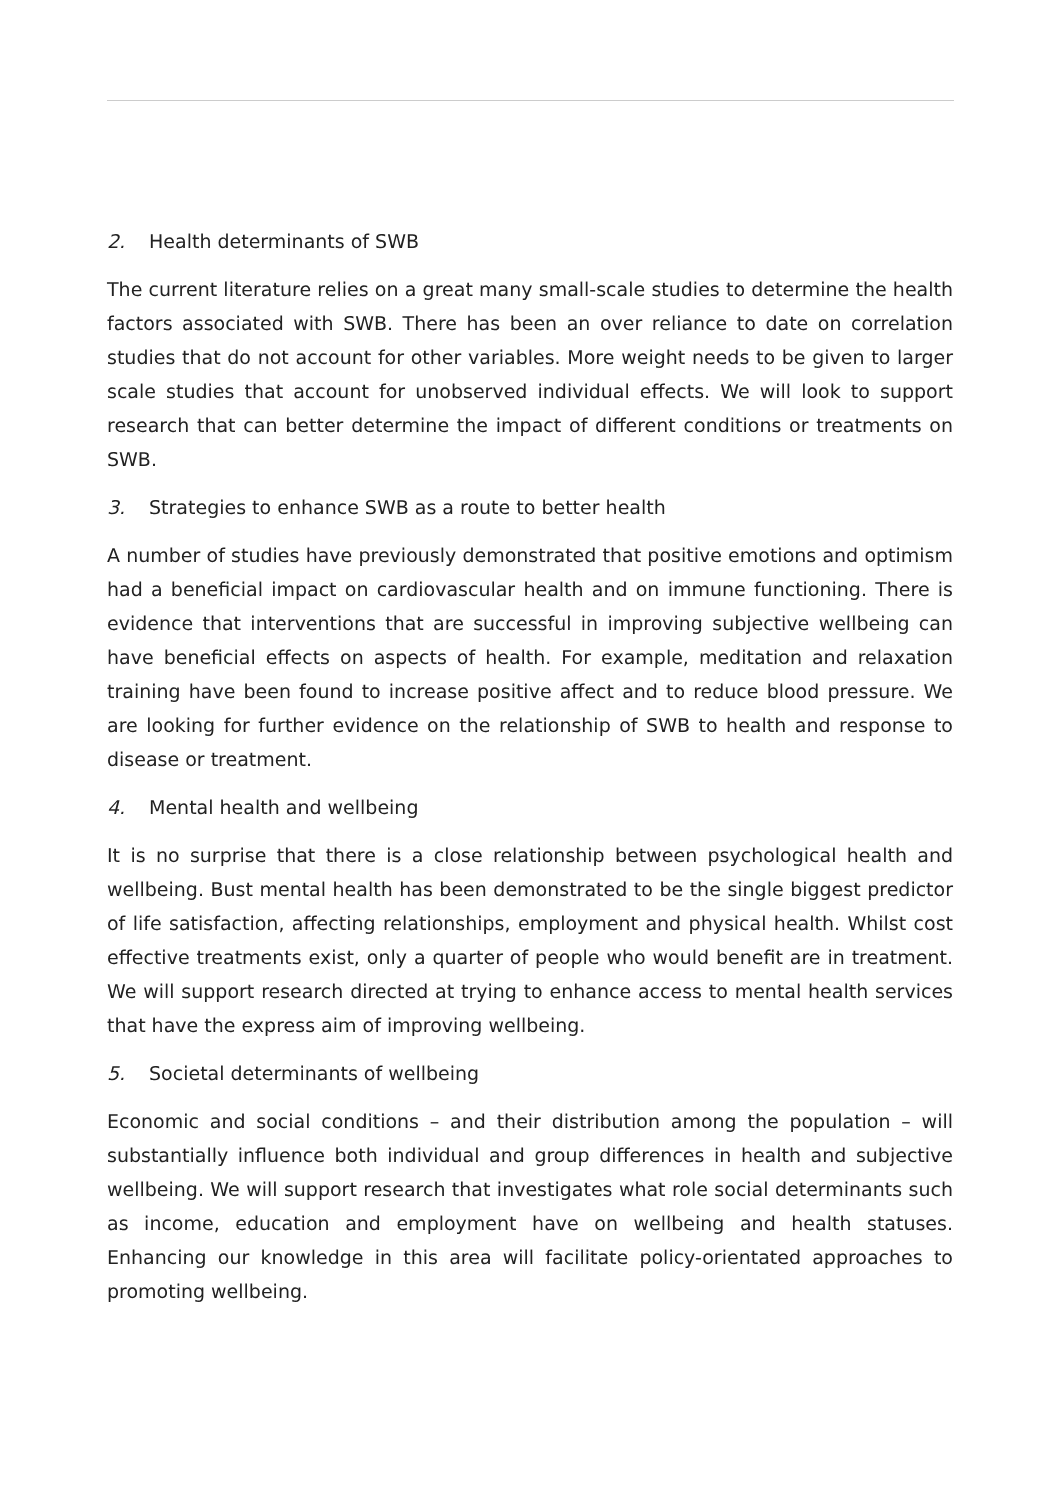2. Health determinants of SWB
The current literature relies on a great many small-scale studies to determine the health factors associated with SWB. There has been an over reliance to date on correlation studies that do not account for other variables. More weight needs to be given to larger scale studies that account for unobserved individual effects. We will look to support research that can better determine the impact of different conditions or treatments on SWB.
3. Strategies to enhance SWB as a route to better health
A number of studies have previously demonstrated that positive emotions and optimism had a beneficial impact on cardiovascular health and on immune functioning. There is evidence that interventions that are successful in improving subjective wellbeing can have beneficial effects on aspects of health. For example, meditation and relaxation training have been found to increase positive affect and to reduce blood pressure. We are looking for further evidence on the relationship of SWB to health and response to disease or treatment.
4. Mental health and wellbeing
It is no surprise that there is a close relationship between psychological health and wellbeing. Bust mental health has been demonstrated to be the single biggest predictor of life satisfaction, affecting relationships, employment and physical health. Whilst cost effective treatments exist, only a quarter of people who would benefit are in treatment. We will support research directed at trying to enhance access to mental health services that have the express aim of improving wellbeing.
5. Societal determinants of wellbeing
Economic and social conditions – and their distribution among the population – will substantially influence both individual and group differences in health and subjective wellbeing. We will support research that investigates what role social determinants such as income, education and employment have on wellbeing and health statuses. Enhancing our knowledge in this area will facilitate policy-orientated approaches to promoting wellbeing.